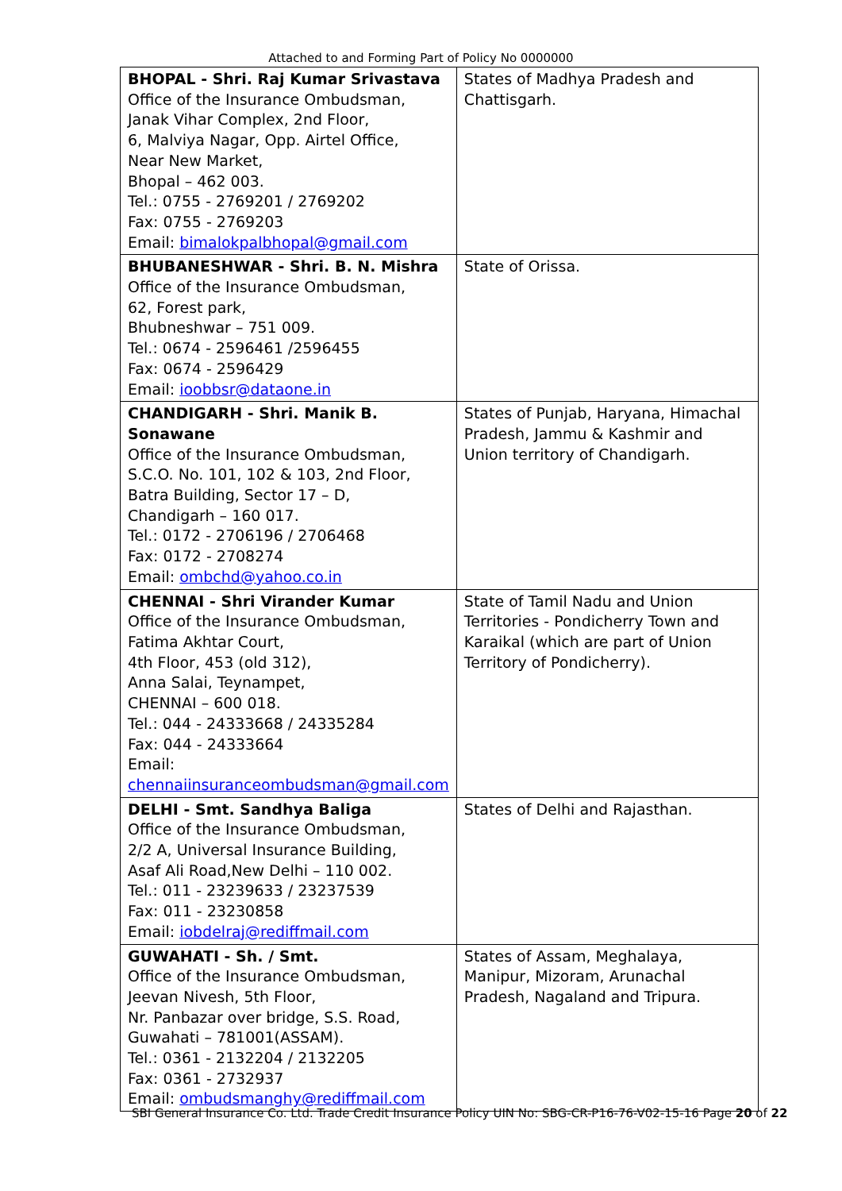Attached to and Forming Part of Policy No 0000000
| BHOPAL - Shri. Raj Kumar Srivastava Office of the Insurance Ombudsman, Janak Vihar Complex, 2nd Floor, 6, Malviya Nagar, Opp. Airtel Office, Near New Market, Bhopal – 462 003. Tel.: 0755 - 2769201 / 2769202 Fax: 0755 - 2769203 Email: bimalokpalbhopal@gmail.com | States of Madhya Pradesh and Chattisgarh. |
| BHUBANESHWAR - Shri. B. N. Mishra Office of the Insurance Ombudsman, 62, Forest park, Bhubneshwar – 751 009. Tel.: 0674 - 2596461 /2596455 Fax: 0674 - 2596429 Email: ioobbsr@dataone.in | State of Orissa. |
| CHANDIGARH - Shri. Manik B. Sonawane Office of the Insurance Ombudsman, S.C.O. No. 101, 102 & 103, 2nd Floor, Batra Building, Sector 17 – D, Chandigarh – 160 017. Tel.: 0172 - 2706196 / 2706468 Fax: 0172 - 2708274 Email: ombchd@yahoo.co.in | States of Punjab, Haryana, Himachal Pradesh, Jammu & Kashmir and Union territory of Chandigarh. |
| CHENNAI - Shri Virander Kumar Office of the Insurance Ombudsman, Fatima Akhtar Court, 4th Floor, 453 (old 312), Anna Salai, Teynampet, CHENNAI – 600 018. Tel.: 044 - 24333668 / 24335284 Fax: 044 - 24333664 Email: chennaiinsuranceombudsman@gmail.com | State of Tamil Nadu and Union Territories - Pondicherry Town and Karaikal (which are part of Union Territory of Pondicherry). |
| DELHI - Smt. Sandhya Baliga Office of the Insurance Ombudsman, 2/2 A, Universal Insurance Building, Asaf Ali Road,New Delhi – 110 002. Tel.: 011 - 23239633 / 23237539 Fax: 011 - 23230858 Email: iobdelraj@rediffmail.com | States of Delhi and Rajasthan. |
| GUWAHATI - Sh. / Smt. Office of the Insurance Ombudsman, Jeevan Nivesh, 5th Floor, Nr. Panbazar over bridge, S.S. Road, Guwahati – 781001(ASSAM). Tel.: 0361 - 2132204 / 2132205 Fax: 0361 - 2732937 Email: ombudsmanghy@rediffmail.com | States of Assam, Meghalaya, Manipur, Mizoram, Arunachal Pradesh, Nagaland and Tripura. |
SBI General Insurance Co. Ltd. Trade Credit Insurance Policy UIN No: SBG-CR-P16-76-V02-15-16 Page 20 of 22